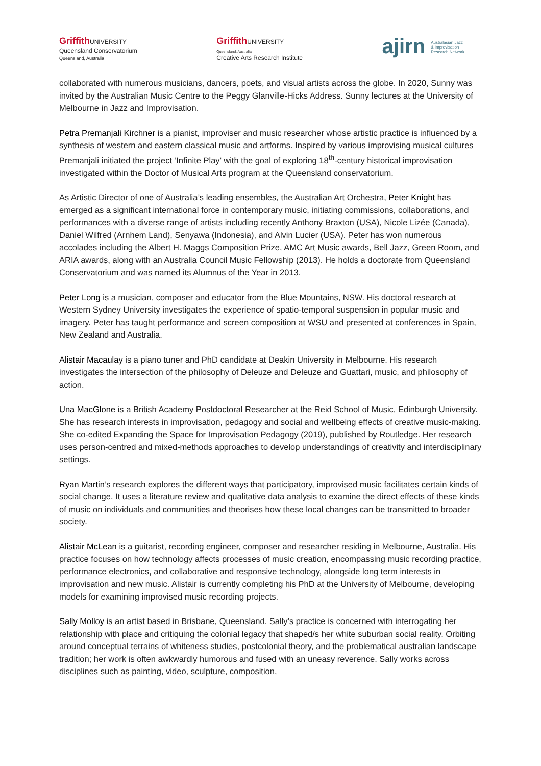Griffith UNIVERSITY
Queensland Conservatorium
Queensland, Australia
Griffith UNIVERSITY
Queensland, Australia
Creative Arts Research Institute
ajirn Australasian Jazz
& Improvisation
Research Network
collaborated with numerous musicians, dancers, poets, and visual artists across the globe. In 2020, Sunny was invited by the Australian Music Centre to the Peggy Glanville-Hicks Address. Sunny lectures at the University of Melbourne in Jazz and Improvisation.
Petra Premanjali Kirchner is a pianist, improviser and music researcher whose artistic practice is influenced by a synthesis of western and eastern classical music and artforms. Inspired by various improvising musical cultures Premanjali initiated the project ‘Infinite Play’ with the goal of exploring 18<sup>th</sup>-century historical improvisation investigated within the Doctor of Musical Arts program at the Queensland conservatorium.
As Artistic Director of one of Australia’s leading ensembles, the Australian Art Orchestra, Peter Knight has emerged as a significant international force in contemporary music, initiating commissions, collaborations, and performances with a diverse range of artists including recently Anthony Braxton (USA), Nicole Lizée (Canada), Daniel Wilfred (Arnhem Land), Senyawa (Indonesia), and Alvin Lucier (USA). Peter has won numerous accolades including the Albert H. Maggs Composition Prize, AMC Art Music awards, Bell Jazz, Green Room, and ARIA awards, along with an Australia Council Music Fellowship (2013). He holds a doctorate from Queensland Conservatorium and was named its Alumnus of the Year in 2013.
Peter Long is a musician, composer and educator from the Blue Mountains, NSW. His doctoral research at Western Sydney University investigates the experience of spatio-temporal suspension in popular music and imagery. Peter has taught performance and screen composition at WSU and presented at conferences in Spain, New Zealand and Australia.
Alistair Macaulay is a piano tuner and PhD candidate at Deakin University in Melbourne. His research investigates the intersection of the philosophy of Deleuze and Deleuze and Guattari, music, and philosophy of action.
Una MacGlone is a British Academy Postdoctoral Researcher at the Reid School of Music, Edinburgh University. She has research interests in improvisation, pedagogy and social and wellbeing effects of creative music-making. She co-edited Expanding the Space for Improvisation Pedagogy (2019), published by Routledge. Her research uses person-centred and mixed-methods approaches to develop understandings of creativity and interdisciplinary settings.
Ryan Martin’s research explores the different ways that participatory, improvised music facilitates certain kinds of social change. It uses a literature review and qualitative data analysis to examine the direct effects of these kinds of music on individuals and communities and theorises how these local changes can be transmitted to broader society.
Alistair McLean is a guitarist, recording engineer, composer and researcher residing in Melbourne, Australia. His practice focuses on how technology affects processes of music creation, encompassing music recording practice, performance electronics, and collaborative and responsive technology, alongside long term interests in improvisation and new music. Alistair is currently completing his PhD at the University of Melbourne, developing models for examining improvised music recording projects.
Sally Molloy is an artist based in Brisbane, Queensland. Sally’s practice is concerned with interrogating her relationship with place and critiquing the colonial legacy that shaped/s her white suburban social reality. Orbiting around conceptual terrains of whiteness studies, postcolonial theory, and the problematical australian landscape tradition; her work is often awkwardly humorous and fused with an uneasy reverence. Sally works across disciplines such as painting, video, sculpture, composition,